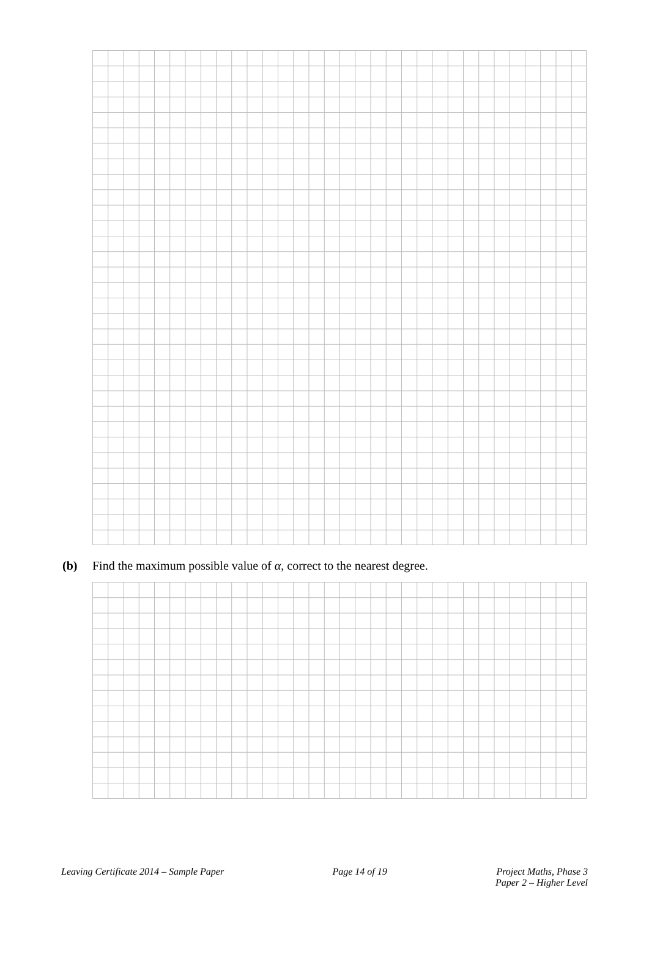(b) Find the maximum possible value of α, correct to the nearest degree.
Leaving Certificate 2014 – Sample Paper
Page 14 of 19 Project Maths, Phase 3
Paper 2 – Higher Level